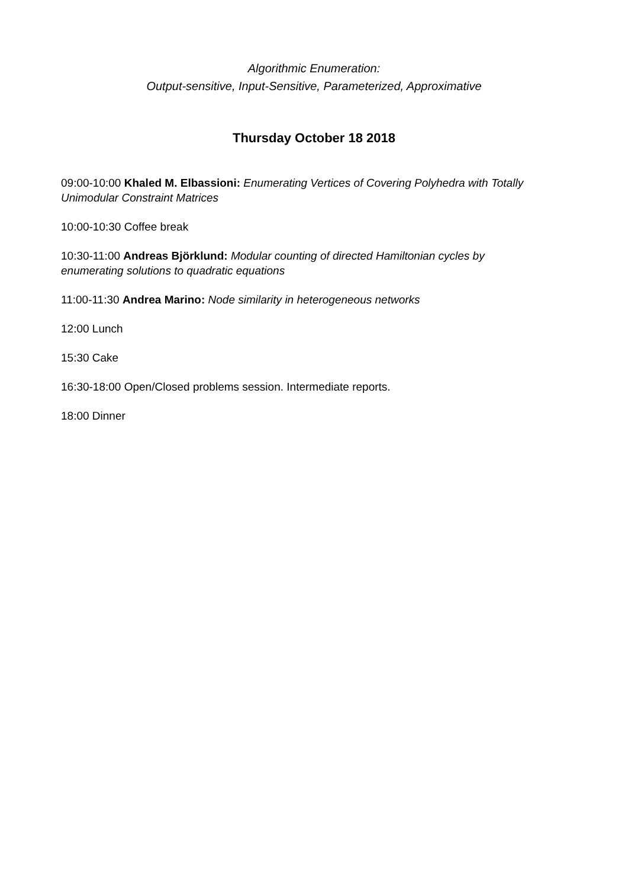Algorithmic Enumeration:
Output-sensitive, Input-Sensitive, Parameterized, Approximative
Thursday October 18 2018
09:00-10:00 Khaled M. Elbassioni: Enumerating Vertices of Covering Polyhedra with Totally Unimodular Constraint Matrices
10:00-10:30 Coffee break
10:30-11:00 Andreas Björklund: Modular counting of directed Hamiltonian cycles by enumerating solutions to quadratic equations
11:00-11:30 Andrea Marino: Node similarity in heterogeneous networks
12:00 Lunch
15:30 Cake
16:30-18:00 Open/Closed problems session. Intermediate reports.
18:00 Dinner